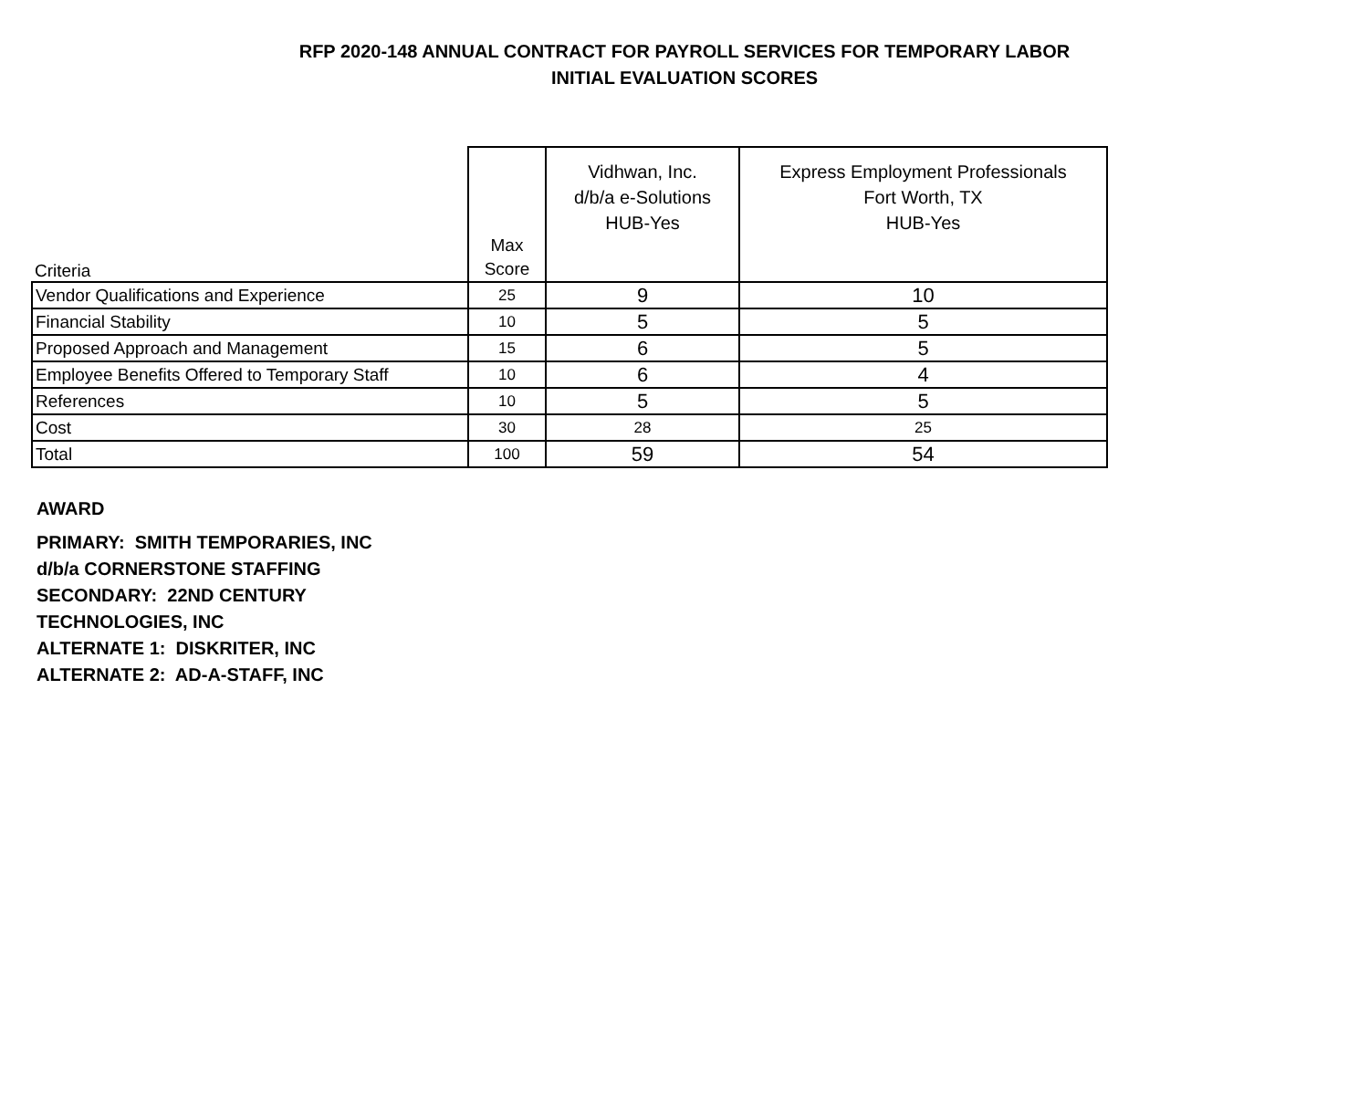RFP 2020-148 ANNUAL CONTRACT FOR PAYROLL SERVICES FOR TEMPORARY LABOR
INITIAL EVALUATION SCORES
| Criteria | Max Score | Vidhwan, Inc. d/b/a e-Solutions HUB-Yes | Express Employment Professionals Fort Worth, TX HUB-Yes |
| --- | --- | --- | --- |
| Vendor Qualifications and Experience | 25 | 9 | 10 |
| Financial Stability | 10 | 5 | 5 |
| Proposed Approach and Management | 15 | 6 | 5 |
| Employee Benefits Offered to Temporary Staff | 10 | 6 | 4 |
| References | 10 | 5 | 5 |
| Cost | 30 | 28 | 25 |
| Total | 100 | 59 | 54 |
AWARD
PRIMARY: SMITH TEMPORARIES, INC
d/b/a CORNERSTONE STAFFING
SECONDARY: 22ND CENTURY
TECHNOLOGIES, INC
ALTERNATE 1: DISKRITER, INC
ALTERNATE 2: AD-A-STAFF, INC